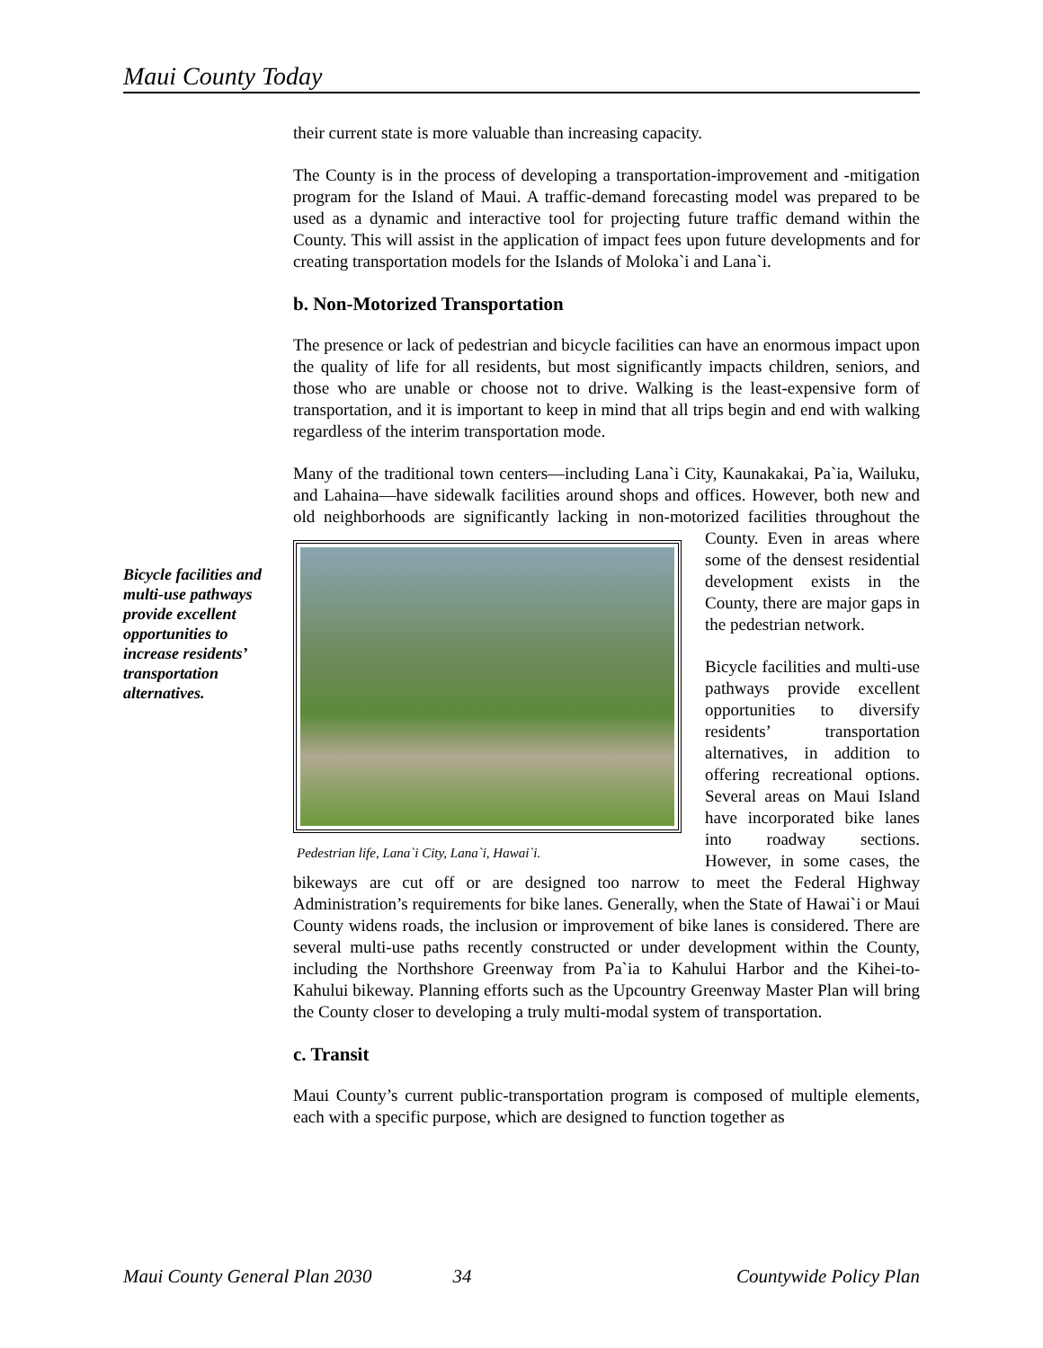Maui County Today
Bicycle facilities and multi-use pathways provide excellent opportunities to increase residents’ transportation alternatives.
their current state is more valuable than increasing capacity.
The County is in the process of developing a transportation-improvement and -mitigation program for the Island of Maui. A traffic-demand forecasting model was prepared to be used as a dynamic and interactive tool for projecting future traffic demand within the County. This will assist in the application of impact fees upon future developments and for creating transportation models for the Islands of Moloka`i and Lana`i.
b. Non-Motorized Transportation
The presence or lack of pedestrian and bicycle facilities can have an enormous impact upon the quality of life for all residents, but most significantly impacts children, seniors, and those who are unable or choose not to drive. Walking is the least-expensive form of transportation, and it is important to keep in mind that all trips begin and end with walking regardless of the interim transportation mode.
Many of the traditional town centers—including Lana`i City, Kaunakakai, Pa`ia, Wailuku, and Lahaina—have sidewalk facilities around shops and offices. However, both new and old neighborhoods are significantly lacking in non-
Pedestrian life, Lana`i City, Lana`i, Hawai`i.
motorized facilities throughout the County. Even in areas where some of the densest residential development exists in the County, there are major gaps in the pedestrian network.
Bicycle facilities and multi-use pathways provide excellent opportunities to diversify residents’ transportation alternatives, in addition to offering recreational options. Several areas on Maui Island have incorporated bike lanes into roadway sections. However, in some cases, the bikeways are cut off or are designed too narrow to meet the Federal Highway Administration’s requirements for bike lanes. Generally, when the State of Hawai`i or Maui County widens roads, the inclusion or improvement of bike lanes is considered. There are several multi-use paths recently constructed or under development within the County, including the Northshore Greenway from Pa`ia to Kahului Harbor and the Kihei-to-Kahului bikeway. Planning efforts such as the Upcountry Greenway Master Plan will bring the County closer to developing a truly multi-modal system of transportation.
c. Transit
Maui County’s current public-transportation program is composed of multiple elements, each with a specific purpose, which are designed to function together as
Maui County General Plan 2030 34 Countywide Policy Plan